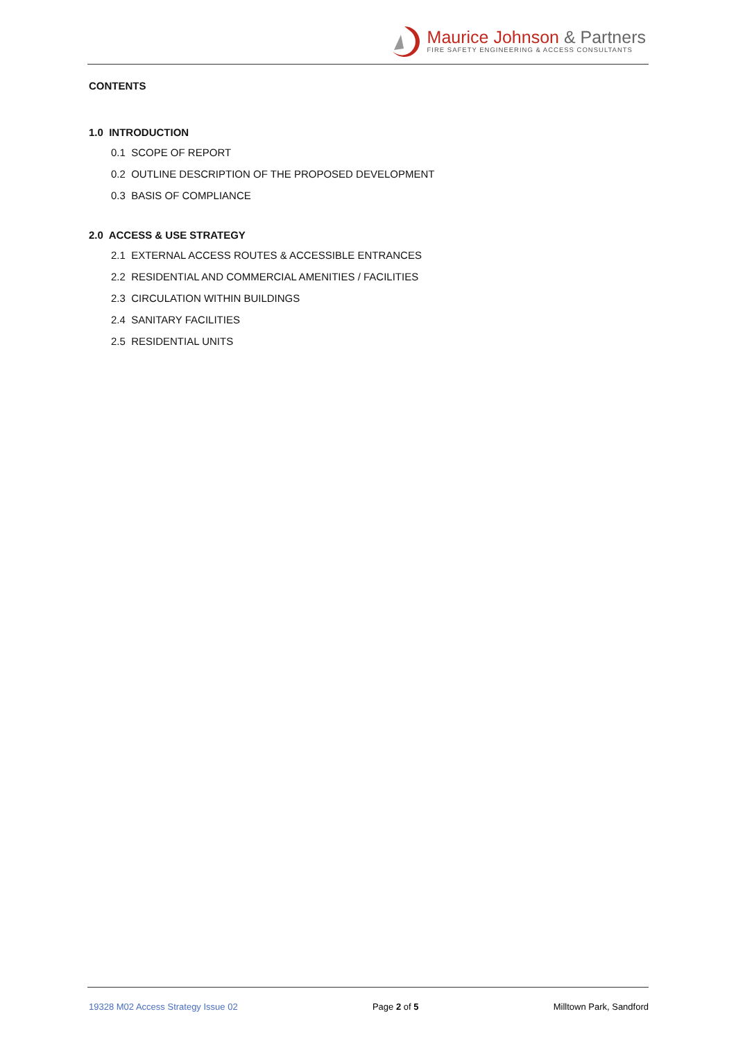Maurice Johnson & Partners
FIRE SAFETY ENGINEERING & ACCESS CONSULTANTS
CONTENTS
1.0 INTRODUCTION
0.1 SCOPE OF REPORT
0.2 OUTLINE DESCRIPTION OF THE PROPOSED DEVELOPMENT
0.3 BASIS OF COMPLIANCE
2.0 ACCESS & USE STRATEGY
2.1 EXTERNAL ACCESS ROUTES & ACCESSIBLE ENTRANCES
2.2 RESIDENTIAL AND COMMERCIAL AMENITIES / FACILITIES
2.3 CIRCULATION WITHIN BUILDINGS
2.4 SANITARY FACILITIES
2.5 RESIDENTIAL UNITS
19328 M02 Access Strategy Issue 02 Page 2 of 5 Milltown Park, Sandford